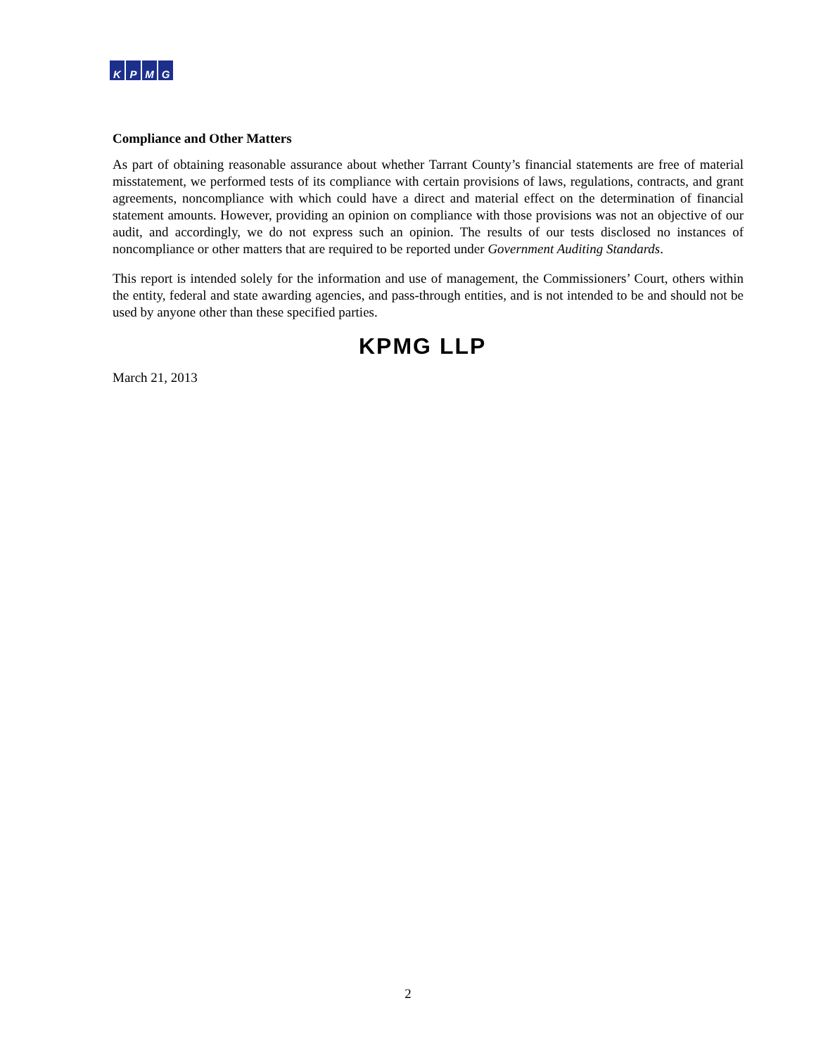KPMG
Compliance and Other Matters
As part of obtaining reasonable assurance about whether Tarrant County’s financial statements are free of material misstatement, we performed tests of its compliance with certain provisions of laws, regulations, contracts, and grant agreements, noncompliance with which could have a direct and material effect on the determination of financial statement amounts. However, providing an opinion on compliance with those provisions was not an objective of our audit, and accordingly, we do not express such an opinion. The results of our tests disclosed no instances of noncompliance or other matters that are required to be reported under Government Auditing Standards.
This report is intended solely for the information and use of management, the Commissioners’ Court, others within the entity, federal and state awarding agencies, and pass-through entities, and is not intended to be and should not be used by anyone other than these specified parties.
KPMG LLP
March 21, 2013
2